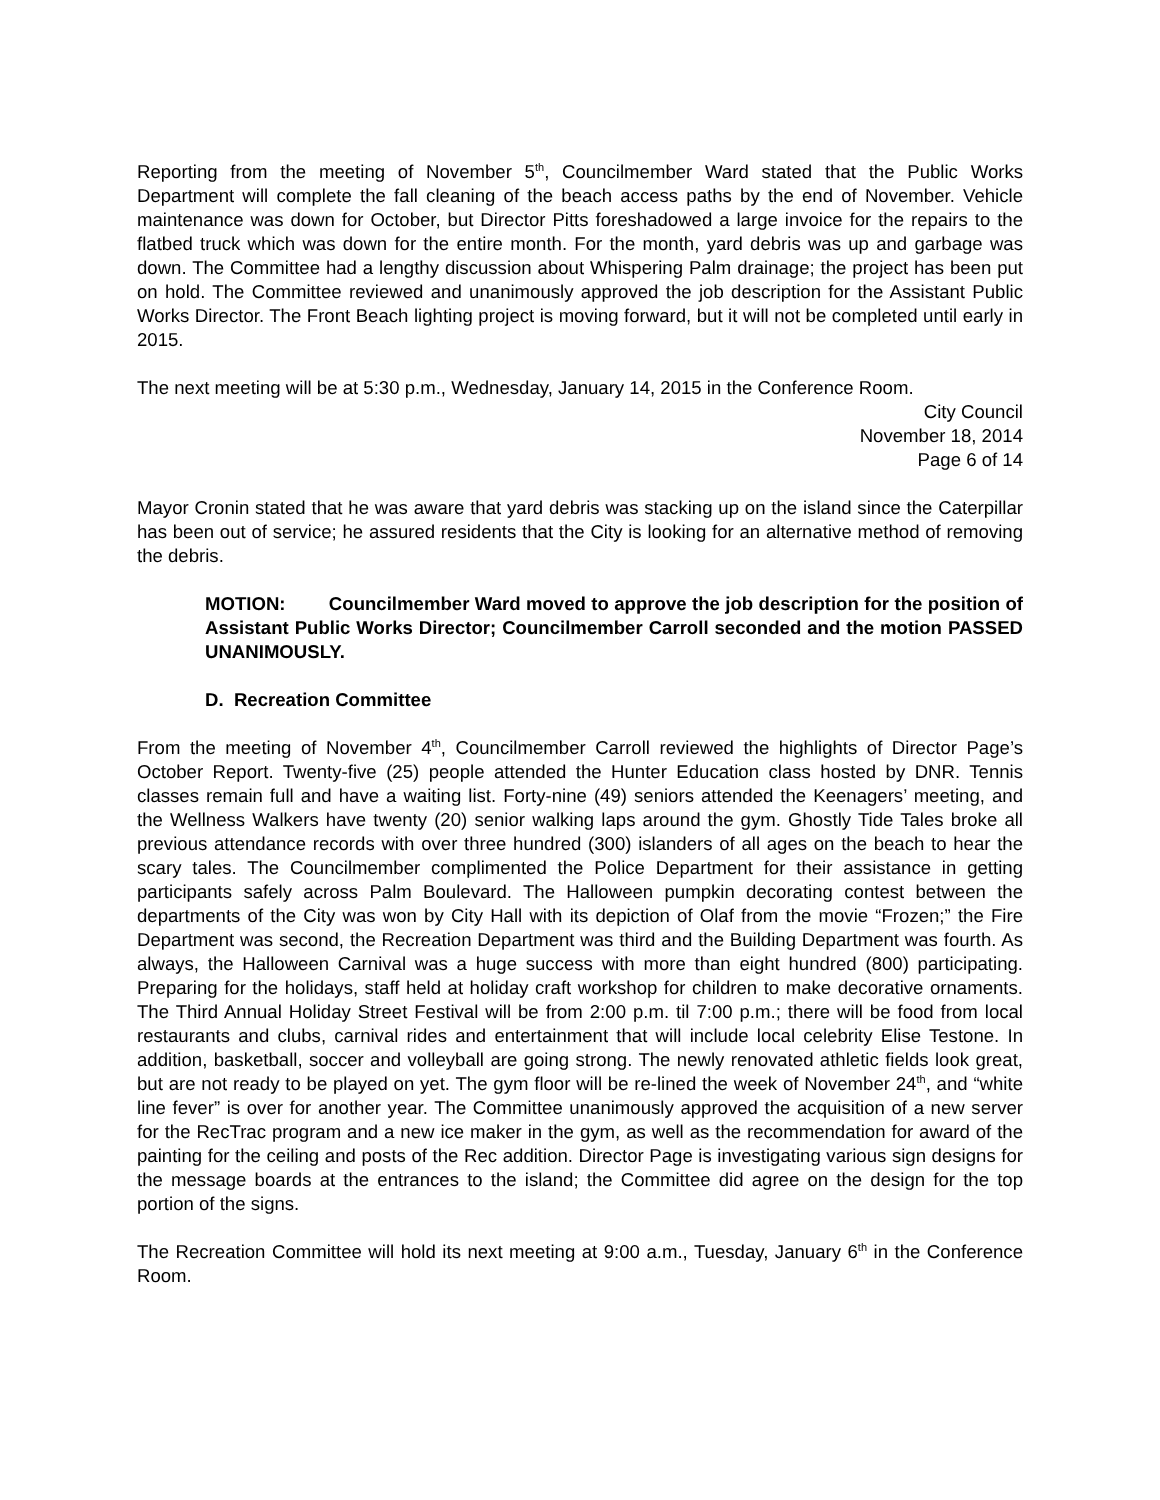Reporting from the meeting of November 5<sup>th</sup>, Councilmember Ward stated that the Public Works Department will complete the fall cleaning of the beach access paths by the end of November. Vehicle maintenance was down for October, but Director Pitts foreshadowed a large invoice for the repairs to the flatbed truck which was down for the entire month. For the month, yard debris was up and garbage was down. The Committee had a lengthy discussion about Whispering Palm drainage; the project has been put on hold. The Committee reviewed and unanimously approved the job description for the Assistant Public Works Director. The Front Beach lighting project is moving forward, but it will not be completed until early in 2015.
The next meeting will be at 5:30 p.m., Wednesday, January 14, 2015 in the Conference Room.
City Council
November 18, 2014
Page 6 of 14
Mayor Cronin stated that he was aware that yard debris was stacking up on the island since the Caterpillar has been out of service; he assured residents that the City is looking for an alternative method of removing the debris.
MOTION: Councilmember Ward moved to approve the job description for the position of Assistant Public Works Director; Councilmember Carroll seconded and the motion PASSED UNANIMOUSLY.
D. Recreation Committee
From the meeting of November 4<sup>th</sup>, Councilmember Carroll reviewed the highlights of Director Page’s October Report. Twenty-five (25) people attended the Hunter Education class hosted by DNR. Tennis classes remain full and have a waiting list. Forty-nine (49) seniors attended the Keenagers’ meeting, and the Wellness Walkers have twenty (20) senior walking laps around the gym. Ghostly Tide Tales broke all previous attendance records with over three hundred (300) islanders of all ages on the beach to hear the scary tales. The Councilmember complimented the Police Department for their assistance in getting participants safely across Palm Boulevard. The Halloween pumpkin decorating contest between the departments of the City was won by City Hall with its depiction of Olaf from the movie “Frozen;” the Fire Department was second, the Recreation Department was third and the Building Department was fourth. As always, the Halloween Carnival was a huge success with more than eight hundred (800) participating. Preparing for the holidays, staff held at holiday craft workshop for children to make decorative ornaments. The Third Annual Holiday Street Festival will be from 2:00 p.m. til 7:00 p.m.; there will be food from local restaurants and clubs, carnival rides and entertainment that will include local celebrity Elise Testone. In addition, basketball, soccer and volleyball are going strong. The newly renovated athletic fields look great, but are not ready to be played on yet. The gym floor will be re-lined the week of November 24<sup>th</sup>, and “white line fever” is over for another year. The Committee unanimously approved the acquisition of a new server for the RecTrac program and a new ice maker in the gym, as well as the recommendation for award of the painting for the ceiling and posts of the Rec addition. Director Page is investigating various sign designs for the message boards at the entrances to the island; the Committee did agree on the design for the top portion of the signs.
The Recreation Committee will hold its next meeting at 9:00 a.m., Tuesday, January 6<sup>th</sup> in the Conference Room.